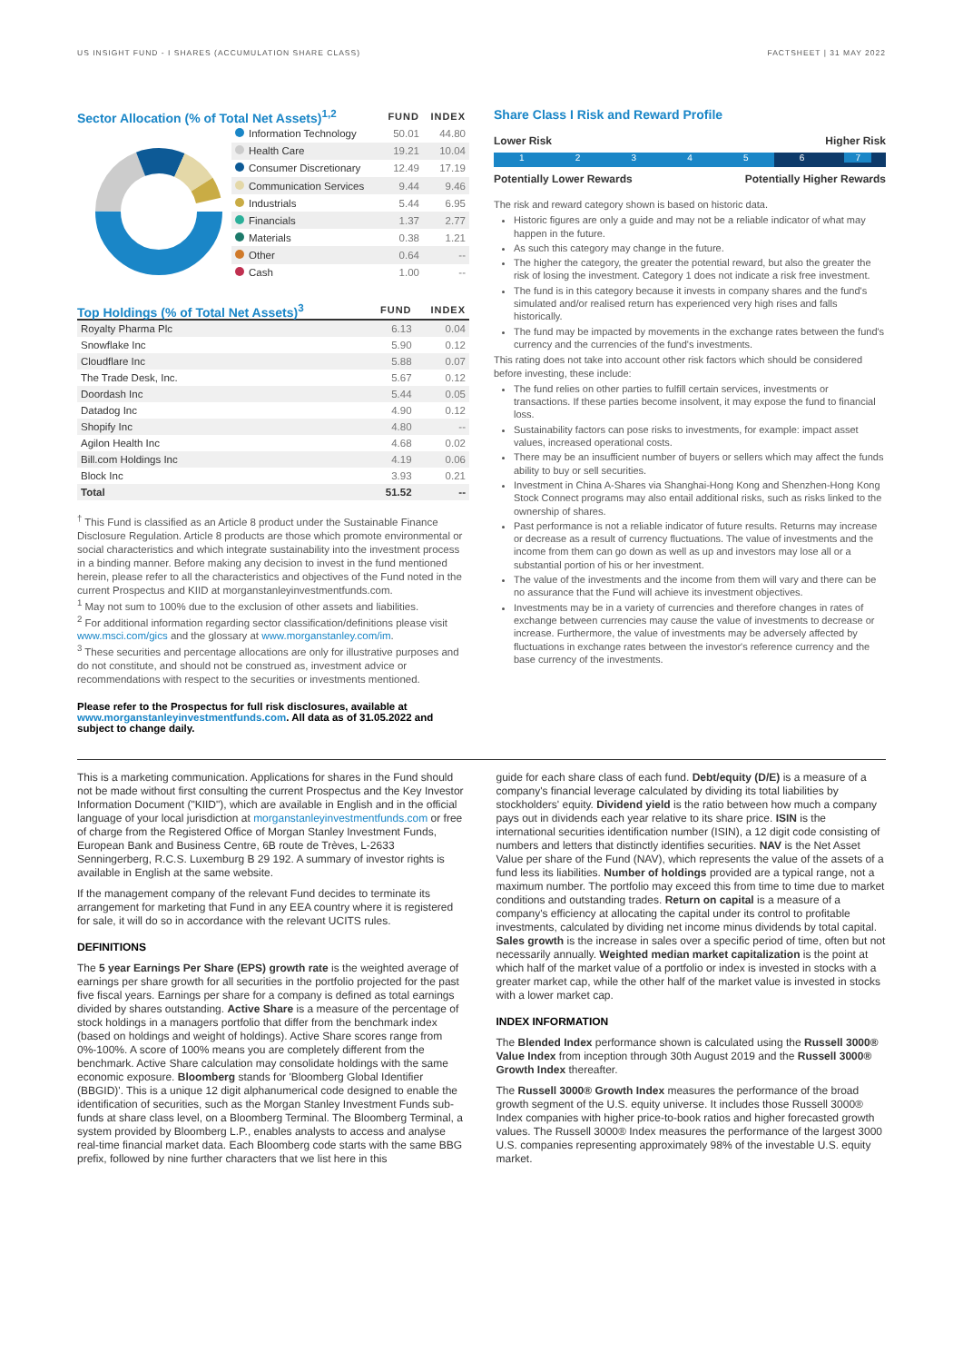US INSIGHT FUND - I SHARES (ACCUMULATION SHARE CLASS) FACTSHEET | 31 MAY 2022
| Sector Allocation (% of Total Net Assets)<sup>1,2</sup> | | FUND | INDEX |
| | Information Technology | 50.01 | 44.80 |
| | Health Care | 19.21 | 10.04 |
| | Consumer Discretionary | 12.49 | 17.19 |
| | Communication Services | 9.44 | 9.46 |
| | Industrials | 5.44 | 6.95 |
| | Financials | 1.37 | 2.77 |
| | Materials | 0.38 | 1.21 |
| | Other | 0.64 | -- |
| | Cash | 1.00 | -- |
| Top Holdings (% of Total Net Assets)<sup>3</sup> | FUND | INDEX |
| Royalty Pharma Plc | 6.13 | 0.04 |
| Snowflake Inc | 5.90 | 0.12 |
| Cloudflare Inc | 5.88 | 0.07 |
| The Trade Desk, Inc. | 5.67 | 0.12 |
| Doordash Inc | 5.44 | 0.05 |
| Datadog Inc | 4.90 | 0.12 |
| Shopify Inc | 4.80 | -- |
| Agilon Health Inc | 4.68 | 0.02 |
| Bill.com Holdings Inc | 4.19 | 0.06 |
| Block Inc | 3.93 | 0.21 |
| Total | 51.52 | -- |
<sup>†</sup> This Fund is classified as an Article 8 product under the Sustainable Finance Disclosure Regulation. Article 8 products are those which promote environmental or social characteristics and which integrate sustainability into the investment process in a binding manner. Before making any decision to invest in the fund mentioned herein, please refer to all the characteristics and objectives of the Fund noted in the current Prospectus and KIID at morganstanleyinvestmentfunds.com.
<sup>1</sup> May not sum to 100% due to the exclusion of other assets and liabilities.
<sup>2</sup> For additional information regarding sector classification/definitions please visit www.msci.com/gics and the glossary at www.morganstanley.com/im.
<sup>3</sup> These securities and percentage allocations are only for illustrative purposes and do not constitute, and should not be construed as, investment advice or recommendations with respect to the securities or investments mentioned.
Please refer to the Prospectus for full risk disclosures, available at www.morganstanleyinvestmentfunds.com. All data as of 31.05.2022 and subject to change daily.
Share Class I Risk and Reward Profile
Lower Risk Higher Risk
1 2 3 4 5 6 7
Potentially Lower Rewards Potentially Higher Rewards
The risk and reward category shown is based on historic data.
Historic figures are only a guide and may not be a reliable indicator of what may happen in the future.
As such this category may change in the future.
The higher the category, the greater the potential reward, but also the greater the risk of losing the investment. Category 1 does not indicate a risk free investment.
The fund is in this category because it invests in company shares and the fund's simulated and/or realised return has experienced very high rises and falls historically.
The fund may be impacted by movements in the exchange rates between the fund's currency and the currencies of the fund's investments.
This rating does not take into account other risk factors which should be considered before investing, these include:
The fund relies on other parties to fulfill certain services, investments or transactions. If these parties become insolvent, it may expose the fund to financial loss.
Sustainability factors can pose risks to investments, for example: impact asset values, increased operational costs.
There may be an insufficient number of buyers or sellers which may affect the funds ability to buy or sell securities.
Investment in China A-Shares via Shanghai-Hong Kong and Shenzhen-Hong Kong Stock Connect programs may also entail additional risks, such as risks linked to the ownership of shares.
Past performance is not a reliable indicator of future results. Returns may increase or decrease as a result of currency fluctuations. The value of investments and the income from them can go down as well as up and investors may lose all or a substantial portion of his or her investment.
The value of the investments and the income from them will vary and there can be no assurance that the Fund will achieve its investment objectives.
Investments may be in a variety of currencies and therefore changes in rates of exchange between currencies may cause the value of investments to decrease or increase. Furthermore, the value of investments may be adversely affected by fluctuations in exchange rates between the investor's reference currency and the base currency of the investments.
This is a marketing communication. Applications for shares in the Fund should not be made without first consulting the current Prospectus and the Key Investor Information Document ("KIID"), which are available in English and in the official language of your local jurisdiction at morganstanleyinvestmentfunds.com or free of charge from the Registered Office of Morgan Stanley Investment Funds, European Bank and Business Centre, 6B route de Trèves, L-2633 Senningerberg, R.C.S. Luxemburg B 29 192. A summary of investor rights is available in English at the same website.
If the management company of the relevant Fund decides to terminate its arrangement for marketing that Fund in any EEA country where it is registered for sale, it will do so in accordance with the relevant UCITS rules.
DEFINITIONS
The 5 year Earnings Per Share (EPS) growth rate is the weighted average of earnings per share growth for all securities in the portfolio projected for the past five fiscal years. Earnings per share for a company is defined as total earnings divided by shares outstanding. Active Share is a measure of the percentage of stock holdings in a managers portfolio that differ from the benchmark index (based on holdings and weight of holdings). Active Share scores range from 0%-100%. A score of 100% means you are completely different from the benchmark. Active Share calculation may consolidate holdings with the same economic exposure. Bloomberg stands for 'Bloomberg Global Identifier (BBGID)'. This is a unique 12 digit alphanumerical code designed to enable the identification of securities, such as the Morgan Stanley Investment Funds sub-funds at share class level, on a Bloomberg Terminal. The Bloomberg Terminal, a system provided by Bloomberg L.P., enables analysts to access and analyse real-time financial market data. Each Bloomberg code starts with the same BBG prefix, followed by nine further characters that we list here in this
guide for each share class of each fund. Debt/equity (D/E) is a measure of a company's financial leverage calculated by dividing its total liabilities by stockholders' equity. Dividend yield is the ratio between how much a company pays out in dividends each year relative to its share price. ISIN is the international securities identification number (ISIN), a 12 digit code consisting of numbers and letters that distinctly identifies securities. NAV is the Net Asset Value per share of the Fund (NAV), which represents the value of the assets of a fund less its liabilities. Number of holdings provided are a typical range, not a maximum number. The portfolio may exceed this from time to time due to market conditions and outstanding trades. Return on capital is a measure of a company's efficiency at allocating the capital under its control to profitable investments, calculated by dividing net income minus dividends by total capital. Sales growth is the increase in sales over a specific period of time, often but not necessarily annually. Weighted median market capitalization is the point at which half of the market value of a portfolio or index is invested in stocks with a greater market cap, while the other half of the market value is invested in stocks with a lower market cap.
INDEX INFORMATION
The Blended Index performance shown is calculated using the Russell 3000® Value Index from inception through 30th August 2019 and the Russell 3000® Growth Index thereafter.
The Russell 3000® Growth Index measures the performance of the broad growth segment of the U.S. equity universe. It includes those Russell 3000® Index companies with higher price-to-book ratios and higher forecasted growth values. The Russell 3000® Index measures the performance of the largest 3000 U.S. companies representing approximately 98% of the investable U.S. equity market.